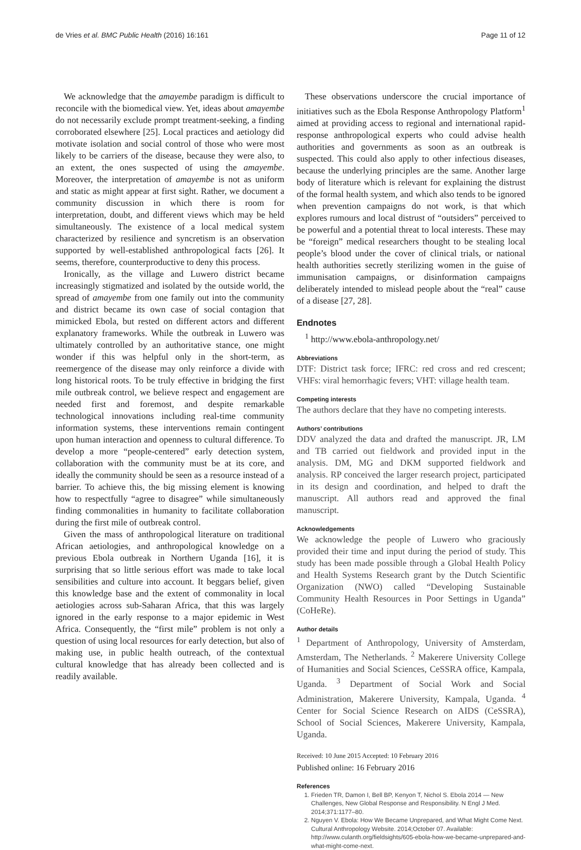de Vries et al. BMC Public Health (2016) 16:161 Page 11 of 12
We acknowledge that the amayembe paradigm is difficult to reconcile with the biomedical view. Yet, ideas about amayembe do not necessarily exclude prompt treatment-seeking, a finding corroborated elsewhere [25]. Local practices and aetiology did motivate isolation and social control of those who were most likely to be carriers of the disease, because they were also, to an extent, the ones suspected of using the amayembe. Moreover, the interpretation of amayembe is not as uniform and static as might appear at first sight. Rather, we document a community discussion in which there is room for interpretation, doubt, and different views which may be held simultaneously. The existence of a local medical system characterized by resilience and syncretism is an observation supported by well-established anthropological facts [26]. It seems, therefore, counterproductive to deny this process.
Ironically, as the village and Luwero district became increasingly stigmatized and isolated by the outside world, the spread of amayembe from one family out into the community and district became its own case of social contagion that mimicked Ebola, but rested on different actors and different explanatory frameworks. While the outbreak in Luwero was ultimately controlled by an authoritative stance, one might wonder if this was helpful only in the short-term, as reemergence of the disease may only reinforce a divide with long historical roots. To be truly effective in bridging the first mile outbreak control, we believe respect and engagement are needed first and foremost, and despite remarkable technological innovations including real-time community information systems, these interventions remain contingent upon human interaction and openness to cultural difference. To develop a more “people-centered” early detection system, collaboration with the community must be at its core, and ideally the community should be seen as a resource instead of a barrier. To achieve this, the big missing element is knowing how to respectfully “agree to disagree” while simultaneously finding commonalities in humanity to facilitate collaboration during the first mile of outbreak control.
Given the mass of anthropological literature on traditional African aetiologies, and anthropological knowledge on a previous Ebola outbreak in Northern Uganda [16], it is surprising that so little serious effort was made to take local sensibilities and culture into account. It beggars belief, given this knowledge base and the extent of commonality in local aetiologies across sub-Saharan Africa, that this was largely ignored in the early response to a major epidemic in West Africa. Consequently, the “first mile” problem is not only a question of using local resources for early detection, but also of making use, in public health outreach, of the contextual cultural knowledge that has already been collected and is readily available.
These observations underscore the crucial importance of initiatives such as the Ebola Response Anthropology Platform<sup>1</sup> aimed at providing access to regional and international rapid-response anthropological experts who could advise health authorities and governments as soon as an outbreak is suspected. This could also apply to other infectious diseases, because the underlying principles are the same. Another large body of literature which is relevant for explaining the distrust of the formal health system, and which also tends to be ignored when prevention campaigns do not work, is that which explores rumours and local distrust of “outsiders” perceived to be powerful and a potential threat to local interests. These may be “foreign” medical researchers thought to be stealing local people’s blood under the cover of clinical trials, or national health authorities secretly sterilizing women in the guise of immunisation campaigns, or disinformation campaigns deliberately intended to mislead people about the “real” cause of a disease [27, 28].
Endnotes
<sup>1</sup> http://www.ebola-anthropology.net/
Abbreviations
DTF: District task force; IFRC: red cross and red crescent; VHFs: viral hemorrhagic fevers; VHT: village health team.
Competing interests
The authors declare that they have no competing interests.
Authors’ contributions
DDV analyzed the data and drafted the manuscript. JR, LM and TB carried out fieldwork and provided input in the analysis. DM, MG and DKM supported fieldwork and analysis. RP conceived the larger research project, participated in its design and coordination, and helped to draft the manuscript. All authors read and approved the final manuscript.
Acknowledgements
We acknowledge the people of Luwero who graciously provided their time and input during the period of study. This study has been made possible through a Global Health Policy and Health Systems Research grant by the Dutch Scientific Organization (NWO) called “Developing Sustainable Community Health Resources in Poor Settings in Uganda” (CoHeRe).
Author details
<sup>1</sup> Department of Anthropology, University of Amsterdam, Amsterdam, The Netherlands. <sup>2</sup> Makerere University College of Humanities and Social Sciences, CeSSRA office, Kampala, Uganda. <sup>3</sup> Department of Social Work and Social Administration, Makerere University, Kampala, Uganda. <sup>4</sup> Center for Social Science Research on AIDS (CeSSRA), School of Social Sciences, Makerere University, Kampala, Uganda.
Received: 10 June 2015 Accepted: 10 February 2016
Published online: 16 February 2016
References
1. Frieden TR, Damon I, Bell BP, Kenyon T, Nichol S. Ebola 2014 — New Challenges, New Global Response and Responsibility. N Engl J Med. 2014;371:1177–80.
2. Nguyen V. Ebola: How We Became Unprepared, and What Might Come Next. Cultural Anthropology Website. 2014;October 07. Available: http://www.culanth.org/fieldsights/605-ebola-how-we-became-unprepared-and-what-might-come-next.